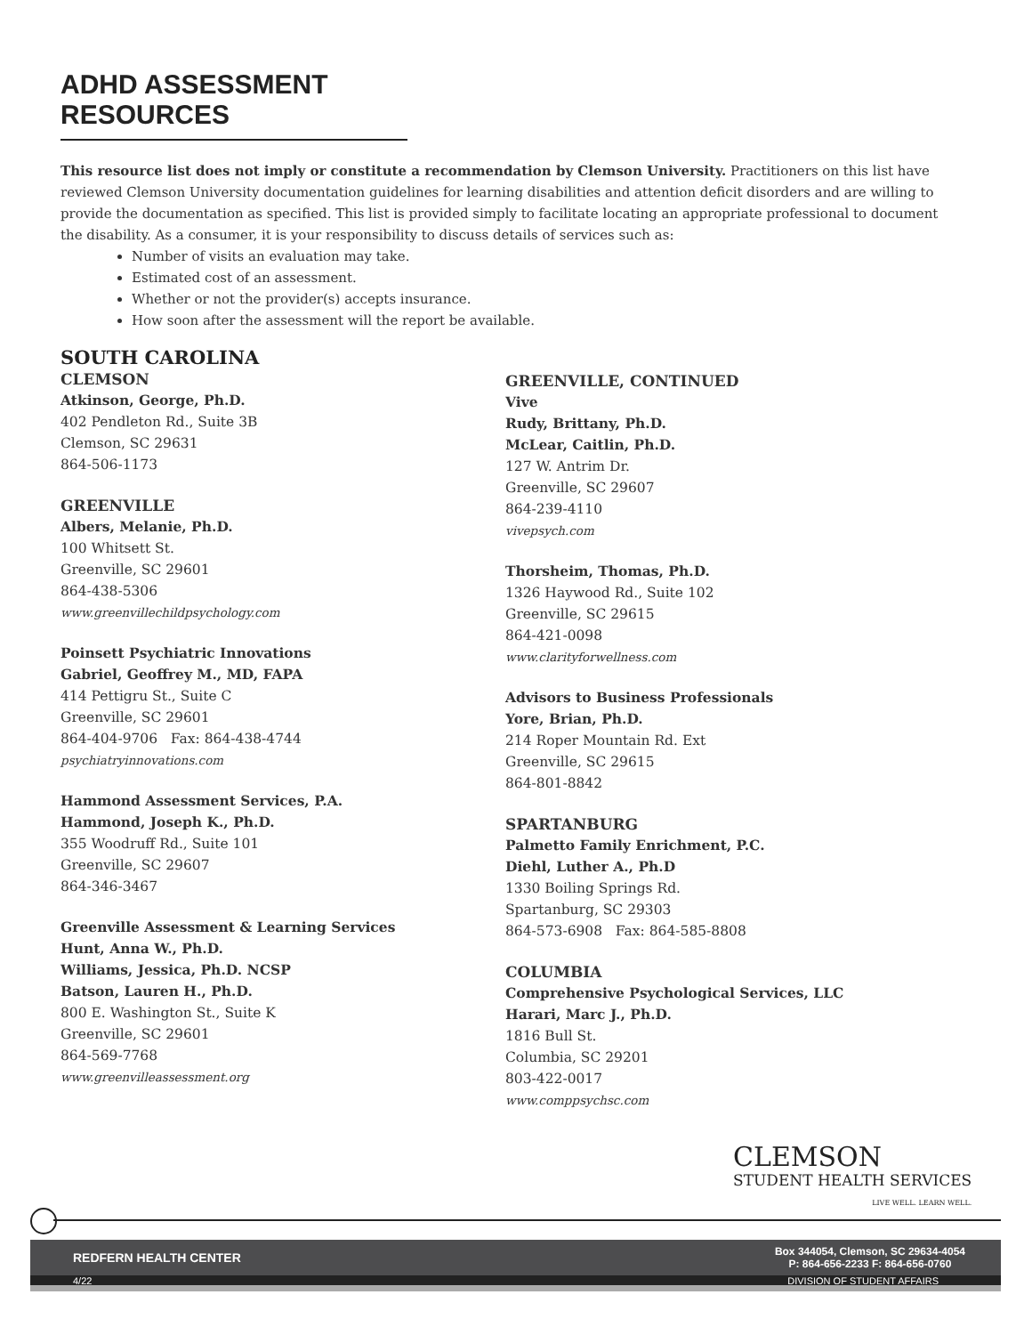ADHD ASSESSMENT RESOURCES
This resource list does not imply or constitute a recommendation by Clemson University. Practitioners on this list have reviewed Clemson University documentation guidelines for learning disabilities and attention deficit disorders and are willing to provide the documentation as specified. This list is provided simply to facilitate locating an appropriate professional to document the disability. As a consumer, it is your responsibility to discuss details of services such as:
Number of visits an evaluation may take.
Estimated cost of an assessment.
Whether or not the provider(s) accepts insurance.
How soon after the assessment will the report be available.
SOUTH CAROLINA
CLEMSON
Atkinson, George, Ph.D.
402 Pendleton Rd., Suite 3B
Clemson, SC 29631
864-506-1173
GREENVILLE
Albers, Melanie, Ph.D.
100 Whitsett St.
Greenville, SC 29601
864-438-5306
www.greenvillechildpsychology.com
Poinsett Psychiatric Innovations
Gabriel, Geoffrey M., MD, FAPA
414 Pettigru St., Suite C
Greenville, SC 29601
864-404-9706 Fax: 864-438-4744
psychiatryinnovations.com
Hammond Assessment Services, P.A.
Hammond, Joseph K., Ph.D.
355 Woodruff Rd., Suite 101
Greenville, SC 29607
864-346-3467
Greenville Assessment & Learning Services
Hunt, Anna W., Ph.D.
Williams, Jessica, Ph.D. NCSP
Batson, Lauren H., Ph.D.
800 E. Washington St., Suite K
Greenville, SC 29601
864-569-7768
www.greenvilleassessment.org
GREENVILLE, CONTINUED
Vive
Rudy, Brittany, Ph.D.
McLear, Caitlin, Ph.D.
127 W. Antrim Dr.
Greenville, SC 29607
864-239-4110
vivepsych.com
Thorsheim, Thomas, Ph.D.
1326 Haywood Rd., Suite 102
Greenville, SC 29615
864-421-0098
www.clarityforwellness.com
Advisors to Business Professionals
Yore, Brian, Ph.D.
214 Roper Mountain Rd. Ext
Greenville, SC 29615
864-801-8842
SPARTANBURG
Palmetto Family Enrichment, P.C.
Diehl, Luther A., Ph.D
1330 Boiling Springs Rd.
Spartanburg, SC 29303
864-573-6908 Fax: 864-585-8808
COLUMBIA
Comprehensive Psychological Services, LLC
Harari, Marc J., Ph.D.
1816 Bull St.
Columbia, SC 29201
803-422-0017
www.comppsychsc.com
CLEMSON
STUDENT HEALTH SERVICES
LIVE WELL. LEARN WELL.
REDFERN HEALTH CENTER
Box 344054, Clemson, SC 29634-4054
P: 864-656-2233 F: 864-656-0760
4/22 DIVISION OF STUDENT AFFAIRS